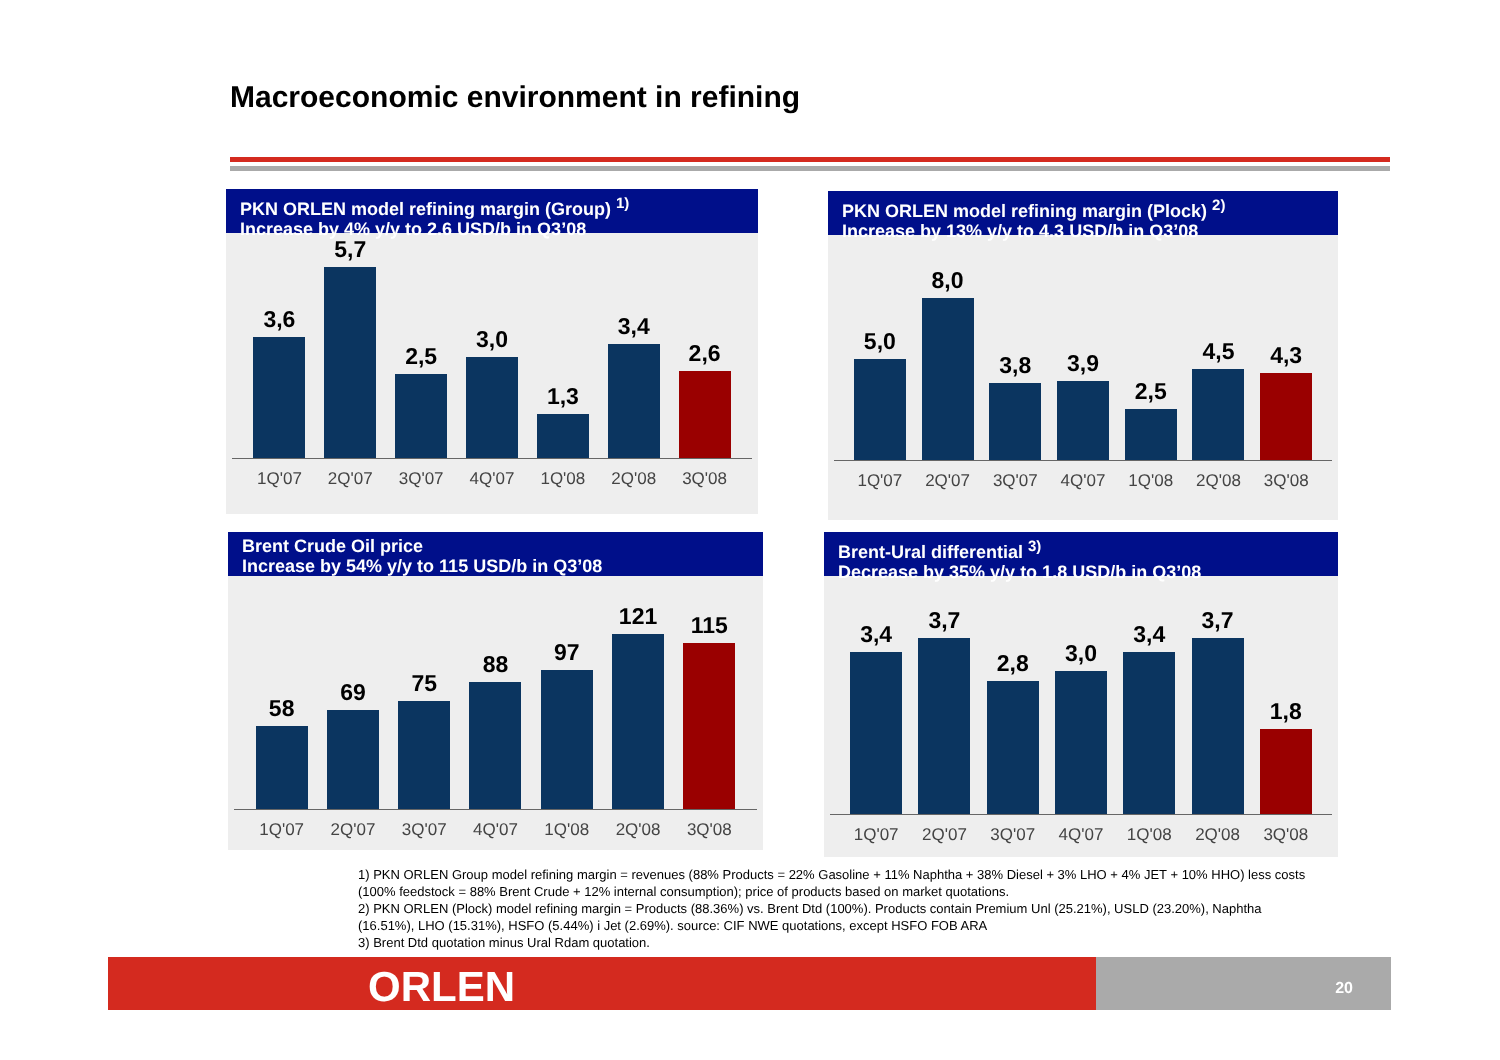Macroeconomic environment in refining
PKN ORLEN model refining margin (Group) <sup>1)</sup>
Increase by 4% y/y to 2.6 USD/b in Q3’08
3,6
5,7
2,5
3,0
1,3
3,4
2,6
1Q'07 2Q'07 3Q'07 4Q'07 1Q'08 2Q'08 3Q'08
PKN ORLEN model refining margin (Plock) <sup>2)</sup>
Increase by 13% y/y to 4.3 USD/b in Q3’08
5,0
8,0
3,8
3,9
2,5
4,5
4,3
1Q'07 2Q'07 3Q'07 4Q'07 1Q'08 2Q'08 3Q'08
Brent Crude Oil price
Increase by 54% y/y to 115 USD/b in Q3’08
58
69
75
88
97
121
115
1Q'07 2Q'07 3Q'07 4Q'07 1Q'08 2Q'08 3Q'08
Brent-Ural differential <sup>3)</sup>
Decrease by 35% y/y to 1.8 USD/b in Q3’08
3,4
3,7
2,8
3,0
3,4
3,7
1,8
1Q'07 2Q'07 3Q'07 4Q'07 1Q'08 2Q'08 3Q'08
1) PKN ORLEN Group model refining margin = revenues (88% Products = 22% Gasoline + 11% Naphtha + 38% Diesel + 3% LHO + 4% JET + 10% HHO) less costs (100% feedstock = 88% Brent Crude + 12% internal consumption); price of products based on market quotations.
2) PKN ORLEN (Plock) model refining margin = Products (88.36%) vs. Brent Dtd (100%). Products contain Premium Unl (25.21%), USLD (23.20%), Naphtha (16.51%), LHO (15.31%), HSFO (5.44%) i Jet (2.69%). source: CIF NWE quotations, except HSFO FOB ARA
3) Brent Dtd quotation minus Ural Rdam quotation.
ORLEN 20